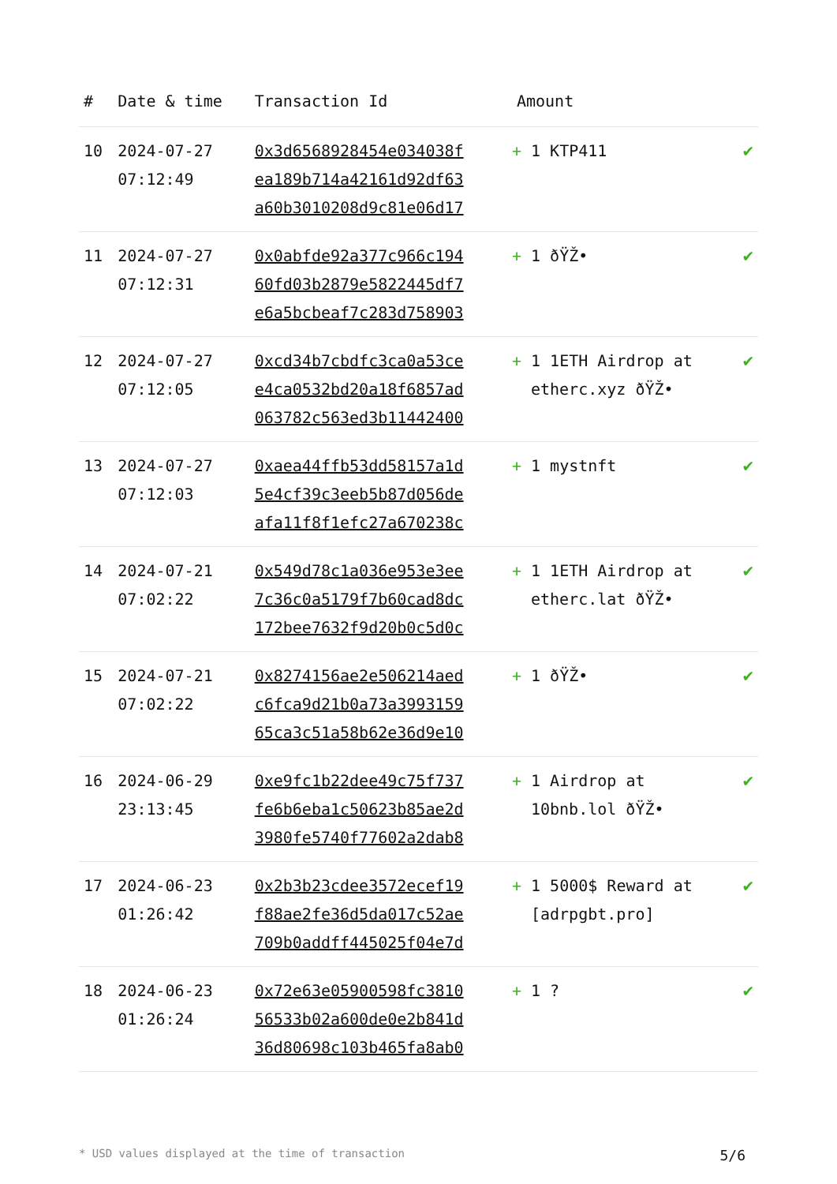| # | Date & time | Transaction Id | Amount | |
| --- | --- | --- | --- | --- |
| 10 | 2024-07-27 07:12:49 | 0x3d6568928454e034038f ea189b714a42161d92df63 a60b3010208d9c81e06d17 | + 1 KTP411 | ✔ |
| 11 | 2024-07-27 07:12:31 | 0x0abfde92a377c966c194 60fd03b2879e5822445df7 e6a5bcbeaf7c283d758903 | + 1 ðŸŽ• | ✔ |
| 12 | 2024-07-27 07:12:05 | 0xcd34b7cbdfc3ca0a53ce e4ca0532bd20a18f6857ad 063782c563ed3b11442400 | + 1 1ETH Airdrop at etherc.xyz ðŸŽ• | ✔ |
| 13 | 2024-07-27 07:12:03 | 0xaea44ffb53dd58157a1d 5e4cf39c3eeb5b87d056de afa11f8f1efc27a670238c | + 1 mystnft | ✔ |
| 14 | 2024-07-21 07:02:22 | 0x549d78c1a036e953e3ee 7c36c0a5179f7b60cad8dc 172bee7632f9d20b0c5d0c | + 1 1ETH Airdrop at etherc.lat ðŸŽ• | ✔ |
| 15 | 2024-07-21 07:02:22 | 0x8274156ae2e506214aed c6fca9d21b0a73a3993159 65ca3c51a58b62e36d9e10 | + 1 ðŸŽ• | ✔ |
| 16 | 2024-06-29 23:13:45 | 0xe9fc1b22dee49c75f737 fe6b6eba1c50623b85ae2d 3980fe5740f77602a2dab8 | + 1 Airdrop at 10bnb.lol ðŸŽ• | ✔ |
| 17 | 2024-06-23 01:26:42 | 0x2b3b23cdee3572ecef19 f88ae2fe36d5da017c52ae 709b0addff445025f04e7d | + 1 5000$ Reward at [adrpgbt.pro] | ✔ |
| 18 | 2024-06-23 01:26:24 | 0x72e63e05900598fc3810 56533b02a600de0e2b841d 36d80698c103b465fa8ab0 | + 1 ? | ✔ |
* USD values displayed at the time of transaction 5/6